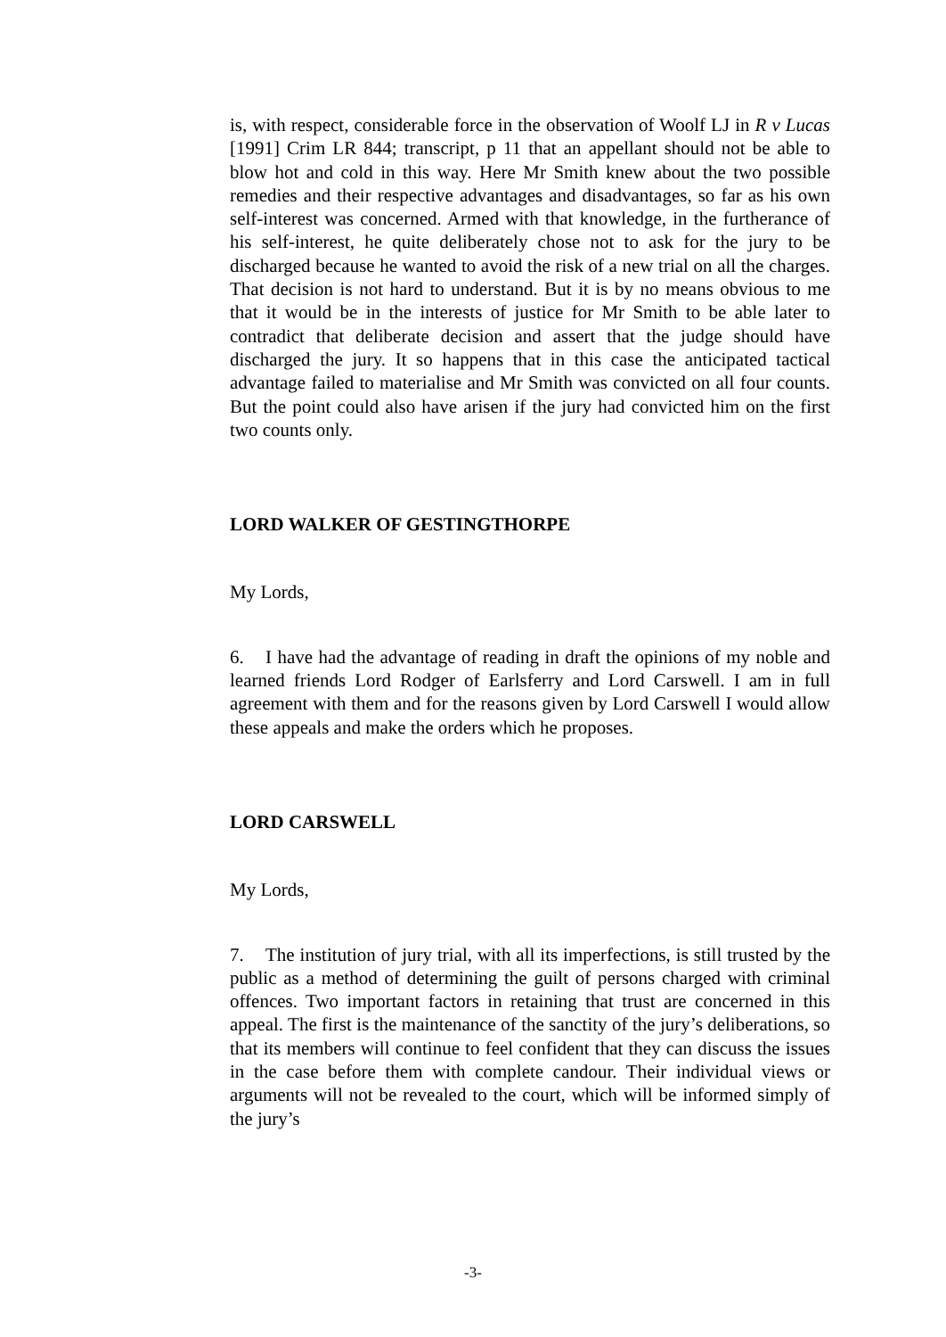is, with respect, considerable force in the observation of Woolf LJ in R v Lucas [1991] Crim LR 844; transcript, p 11 that an appellant should not be able to blow hot and cold in this way. Here Mr Smith knew about the two possible remedies and their respective advantages and disadvantages, so far as his own self-interest was concerned. Armed with that knowledge, in the furtherance of his self-interest, he quite deliberately chose not to ask for the jury to be discharged because he wanted to avoid the risk of a new trial on all the charges. That decision is not hard to understand. But it is by no means obvious to me that it would be in the interests of justice for Mr Smith to be able later to contradict that deliberate decision and assert that the judge should have discharged the jury. It so happens that in this case the anticipated tactical advantage failed to materialise and Mr Smith was convicted on all four counts. But the point could also have arisen if the jury had convicted him on the first two counts only.
LORD WALKER OF GESTINGTHORPE
My Lords,
6. I have had the advantage of reading in draft the opinions of my noble and learned friends Lord Rodger of Earlsferry and Lord Carswell. I am in full agreement with them and for the reasons given by Lord Carswell I would allow these appeals and make the orders which he proposes.
LORD CARSWELL
My Lords,
7. The institution of jury trial, with all its imperfections, is still trusted by the public as a method of determining the guilt of persons charged with criminal offences. Two important factors in retaining that trust are concerned in this appeal. The first is the maintenance of the sanctity of the jury’s deliberations, so that its members will continue to feel confident that they can discuss the issues in the case before them with complete candour. Their individual views or arguments will not be revealed to the court, which will be informed simply of the jury’s
-3-